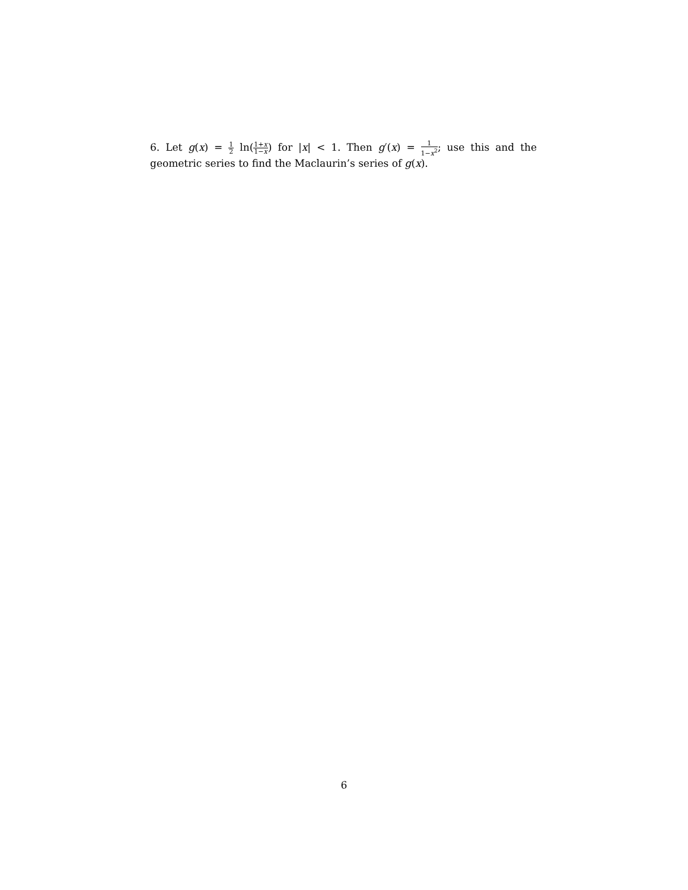6. Let g(x) = 1 2 ln(1+x 1−x) for |x| < 1. Then g′(x) = 1 1−x<sup>2</sup>; use this and the geometric series to find the Maclaurin’s series of g(x).
6